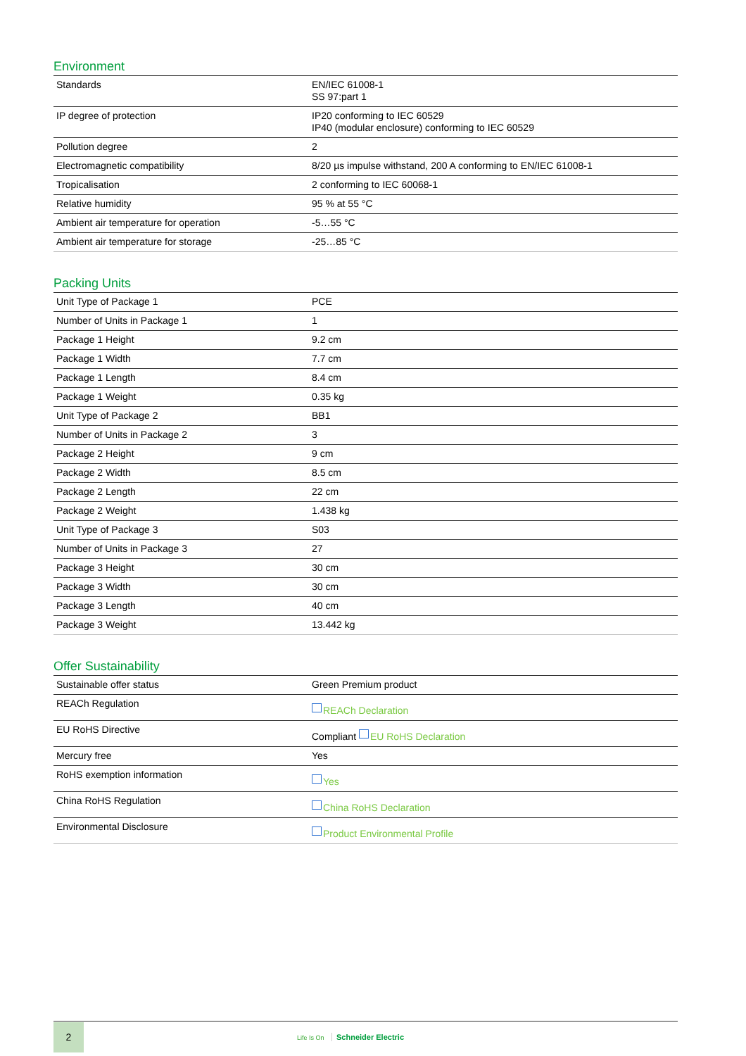Environment
| Standards | EN/IEC 61008-1 SS 97:part 1 |
| IP degree of protection | IP20 conforming to IEC 60529 IP40 (modular enclosure) conforming to IEC 60529 |
| Pollution degree | 2 |
| Electromagnetic compatibility | 8/20 µs impulse withstand, 200 A conforming to EN/IEC 61008-1 |
| Tropicalisation | 2 conforming to IEC 60068-1 |
| Relative humidity | 95 % at 55 °C |
| Ambient air temperature for operation | -5…55 °C |
| Ambient air temperature for storage | -25…85 °C |
Packing Units
| Unit Type of Package 1 | PCE |
| Number of Units in Package 1 | 1 |
| Package 1 Height | 9.2 cm |
| Package 1 Width | 7.7 cm |
| Package 1 Length | 8.4 cm |
| Package 1 Weight | 0.35 kg |
| Unit Type of Package 2 | BB1 |
| Number of Units in Package 2 | 3 |
| Package 2 Height | 9 cm |
| Package 2 Width | 8.5 cm |
| Package 2 Length | 22 cm |
| Package 2 Weight | 1.438 kg |
| Unit Type of Package 3 | S03 |
| Number of Units in Package 3 | 27 |
| Package 3 Height | 30 cm |
| Package 3 Width | 30 cm |
| Package 3 Length | 40 cm |
| Package 3 Weight | 13.442 kg |
Offer Sustainability
| Sustainable offer status | Green Premium product |
| REACh Regulation | REACh Declaration |
| EU RoHS Directive | Compliant EU RoHS Declaration |
| Mercury free | Yes |
| RoHS exemption information | Yes |
| China RoHS Regulation | China RoHS Declaration |
| Environmental Disclosure | Product Environmental Profile |
2
Life Is On Schneider Electric